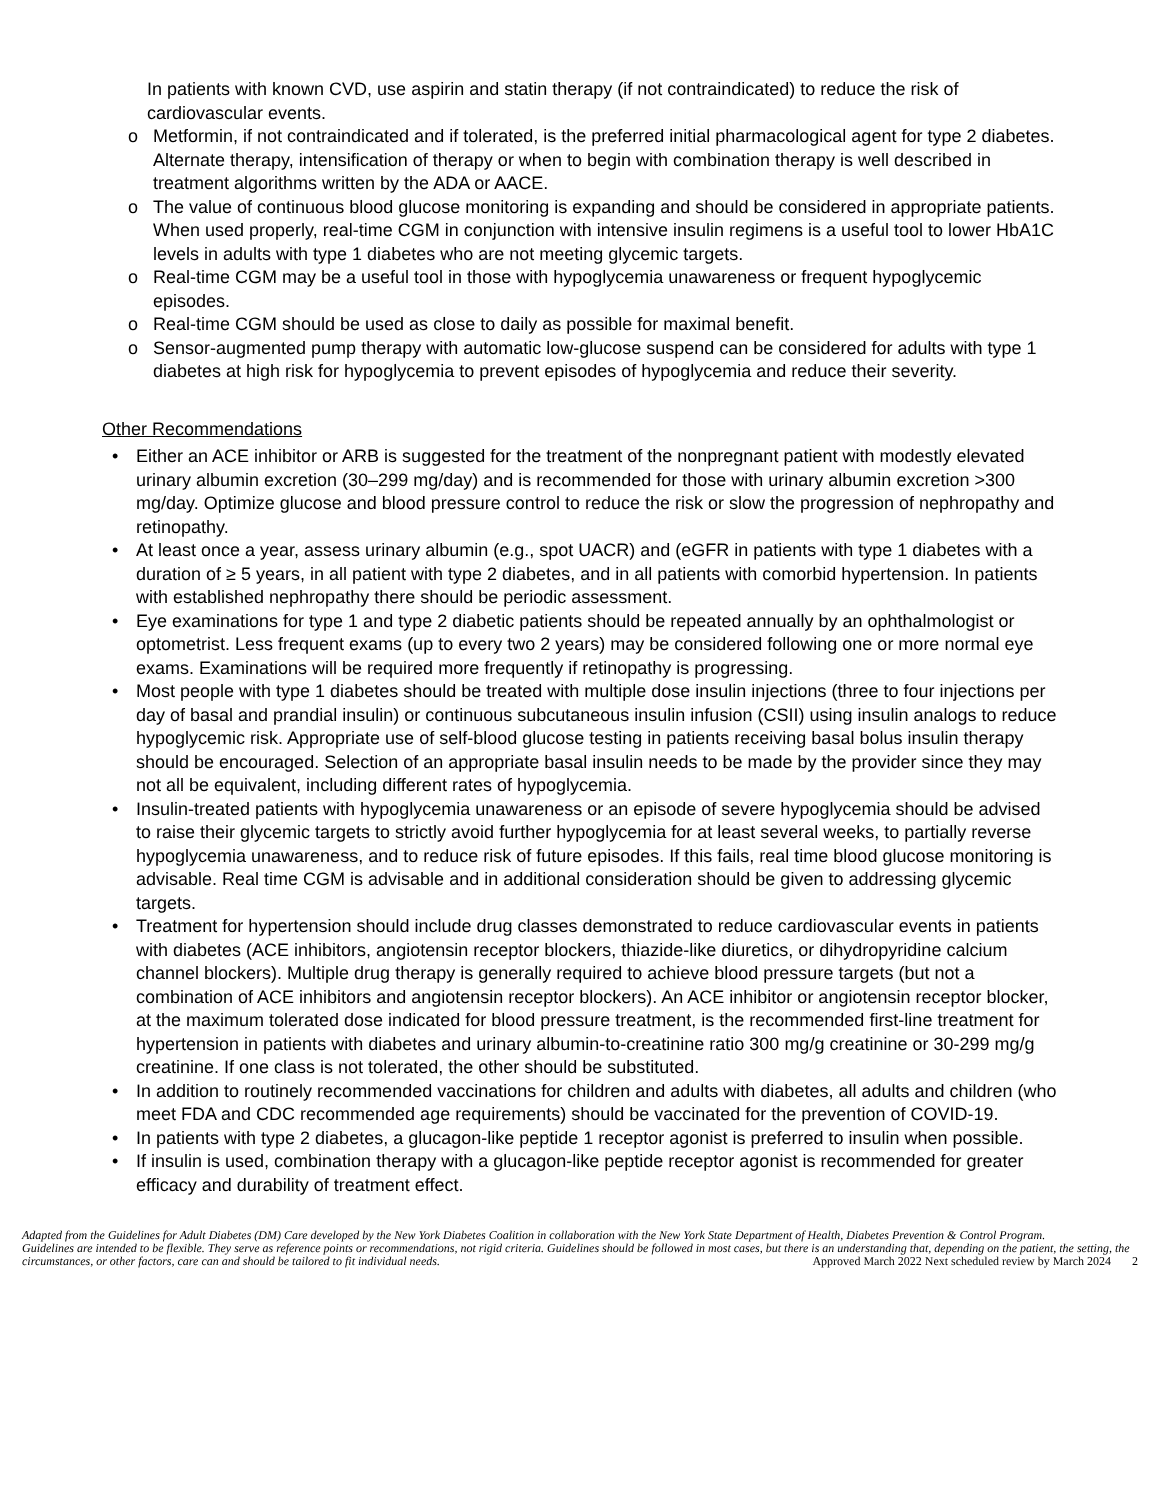In patients with known CVD, use aspirin and statin therapy (if not contraindicated) to reduce the risk of cardiovascular events.
o Metformin, if not contraindicated and if tolerated, is the preferred initial pharmacological agent for type 2 diabetes. Alternate therapy, intensification of therapy or when to begin with combination therapy is well described in treatment algorithms written by the ADA or AACE.
o The value of continuous blood glucose monitoring is expanding and should be considered in appropriate patients. When used properly, real-time CGM in conjunction with intensive insulin regimens is a useful tool to lower HbA1C levels in adults with type 1 diabetes who are not meeting glycemic targets.
o Real-time CGM may be a useful tool in those with hypoglycemia unawareness or frequent hypoglycemic episodes.
o Real-time CGM should be used as close to daily as possible for maximal benefit.
o Sensor-augmented pump therapy with automatic low-glucose suspend can be considered for adults with type 1 diabetes at high risk for hypoglycemia to prevent episodes of hypoglycemia and reduce their severity.
Other Recommendations
• Either an ACE inhibitor or ARB is suggested for the treatment of the nonpregnant patient with modestly elevated urinary albumin excretion (30–299 mg/day) and is recommended for those with urinary albumin excretion >300 mg/day. Optimize glucose and blood pressure control to reduce the risk or slow the progression of nephropathy and retinopathy.
• At least once a year, assess urinary albumin (e.g., spot UACR) and (eGFR in patients with type 1 diabetes with a duration of ≥ 5 years, in all patient with type 2 diabetes, and in all patients with comorbid hypertension. In patients with established nephropathy there should be periodic assessment.
• Eye examinations for type 1 and type 2 diabetic patients should be repeated annually by an ophthalmologist or optometrist. Less frequent exams (up to every two 2 years) may be considered following one or more normal eye exams. Examinations will be required more frequently if retinopathy is progressing.
• Most people with type 1 diabetes should be treated with multiple dose insulin injections (three to four injections per day of basal and prandial insulin) or continuous subcutaneous insulin infusion (CSII) using insulin analogs to reduce hypoglycemic risk. Appropriate use of self-blood glucose testing in patients receiving basal bolus insulin therapy should be encouraged. Selection of an appropriate basal insulin needs to be made by the provider since they may not all be equivalent, including different rates of hypoglycemia.
• Insulin-treated patients with hypoglycemia unawareness or an episode of severe hypoglycemia should be advised to raise their glycemic targets to strictly avoid further hypoglycemia for at least several weeks, to partially reverse hypoglycemia unawareness, and to reduce risk of future episodes. If this fails, real time blood glucose monitoring is advisable. Real time CGM is advisable and in additional consideration should be given to addressing glycemic targets.
• Treatment for hypertension should include drug classes demonstrated to reduce cardiovascular events in patients with diabetes (ACE inhibitors, angiotensin receptor blockers, thiazide-like diuretics, or dihydropyridine calcium channel blockers). Multiple drug therapy is generally required to achieve blood pressure targets (but not a combination of ACE inhibitors and angiotensin receptor blockers). An ACE inhibitor or angiotensin receptor blocker, at the maximum tolerated dose indicated for blood pressure treatment, is the recommended first-line treatment for hypertension in patients with diabetes and urinary albumin-to-creatinine ratio 300 mg/g creatinine or 30-299 mg/g creatinine. If one class is not tolerated, the other should be substituted.
• In addition to routinely recommended vaccinations for children and adults with diabetes, all adults and children (who meet FDA and CDC recommended age requirements) should be vaccinated for the prevention of COVID-19.
• In patients with type 2 diabetes, a glucagon-like peptide 1 receptor agonist is preferred to insulin when possible.
• If insulin is used, combination therapy with a glucagon-like peptide receptor agonist is recommended for greater efficacy and durability of treatment effect.
Adapted from the Guidelines for Adult Diabetes (DM) Care developed by the New York Diabetes Coalition in collaboration with the New York State Department of Health, Diabetes Prevention & Control Program.
Guidelines are intended to be flexible. They serve as reference points or recommendations, not rigid criteria. Guidelines should be followed in most cases, but there is an understanding that, depending on the patient, the setting, the circumstances, or other factors, care can and should be tailored to fit individual needs. Approved March 2022 Next scheduled review by March 2024 2